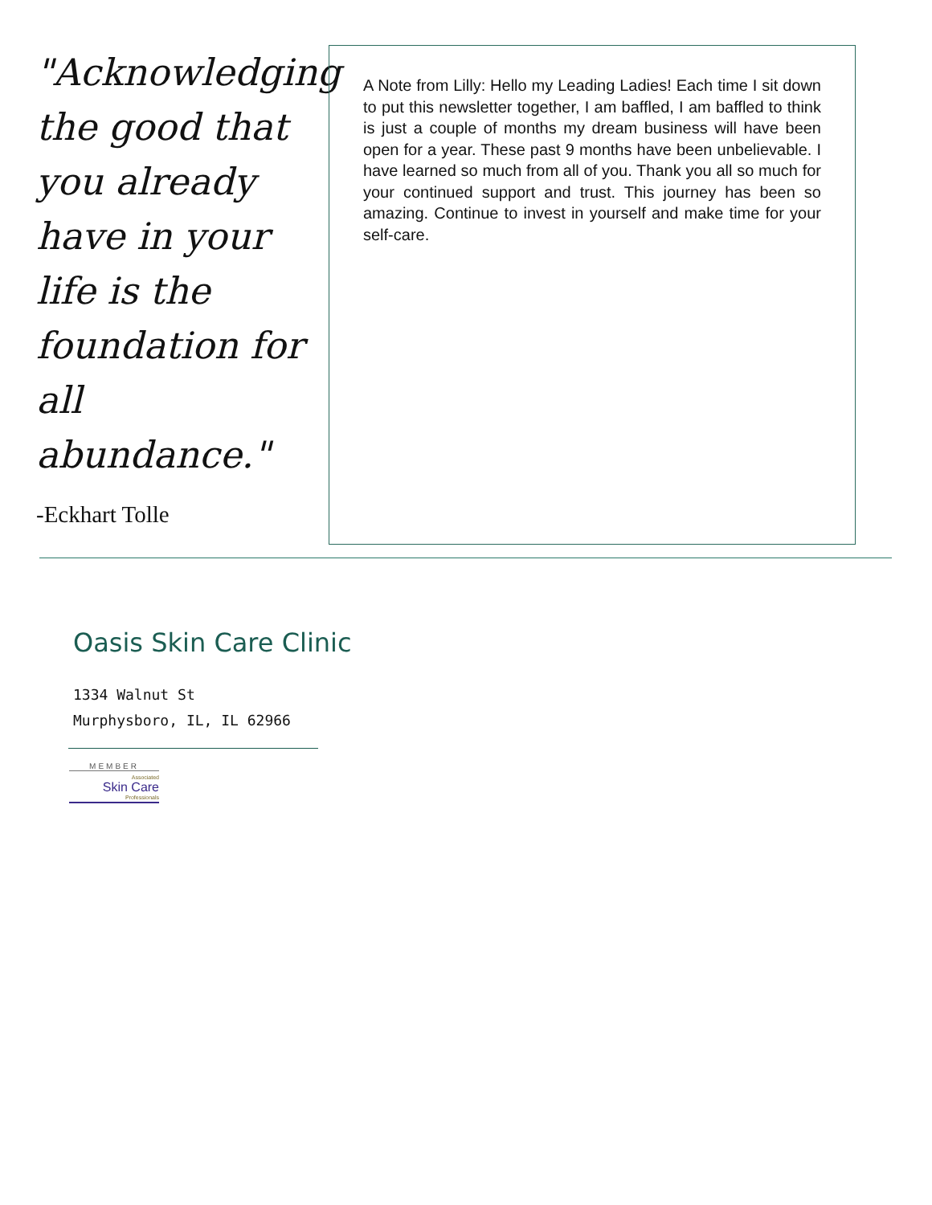"Acknowledging the good that you already have in your life is the foundation for all abundance."
-Eckhart Tolle
A Note from Lilly: Hello my Leading Ladies! Each time I sit down to put this newsletter together, I am baffled, I am baffled to think is just a couple of months my dream business will have been open for a year. These past 9 months have been unbelievable. I have learned so much from all of you. Thank you all so much for your continued support and trust. This journey has been so amazing. Continue to invest in yourself and make time for your self-care.
Oasis Skin Care Clinic
1334 Walnut St
Murphysboro, IL, IL 62966
MEMBER
Associated
Skin Care
Professionals